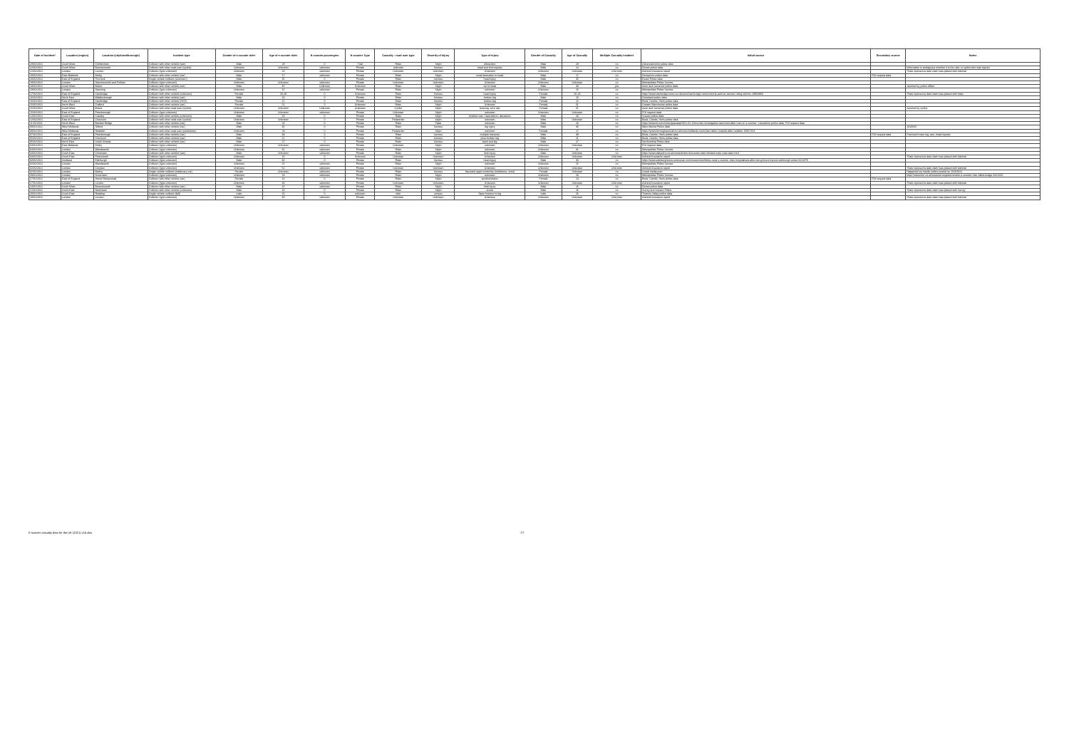| Date of incident* | Location (region) | Location (city/town/borough) | Incident type | Gender of e-scooter rider | Age of e-scooter rider | E-scooter passengers | E-scooter Type | Casualty - road user type | Severity of injury | Type of injury | Gender of Casualty | Age of Casualty | Multiple Casualty Incident | Initial source | Secondary source | Notes |
| --- | --- | --- | --- | --- | --- | --- | --- | --- | --- | --- | --- | --- | --- | --- | --- | --- |
| 23/02/2021 | South West | Cheltenham | Collision with other vehicle (van) | Male | 28 | 0 | Trial | Rider | Slight | elbow/arm | Male | 28 | no | Gloucestershire police data | | |
| 22/02/2021 | South West | Bournemouth | Collision with other road user (cyclist) | Unknown | Unknown | unknown | Private | unknown | Serious | head and limb injuries | Male | 14 | no | Dorset police data | | Information is ambiguous whether it is the rider or cyclist who was injured |
| 21/02/2021 | London | London | Collision (type unknown) | Unknown | 23 | unknown | Private | Unknown | Unknown | Unknown | Unknown | Unknown | Unknown | Admiral Insurance report | | *Date represents date claim was placed with Admiral |
| 20/02/2021 | East Midlands | Derby | Collision with other vehicle (car) | Male | 17 | unknown | Private | Rider | Slight | small laceration to head | Male | 17 | no | Derbyshire police data | FOI request data | |
| 20/02/2021 | East of England | Thurrock | Single vehicle collision (unknown) | Male | 35 | 0 | Private | Rider | Serious | head injury | Male | 35 | no | Essex Police data | | |
| 19/02/2021 | London | Hammersmith and Fulham | Collision (type unknown) | Unknown | Unknown | unknown | Private | Unknown | Unknown | Unknown | Unknown | Unknown | no | Metropolitan Police Service | | |
| 18/02/2021 | South West | Bristol | Collision with other vehicle (car) | Male | 40 | Unknown | Unknown | Rider | Slight | cut to head | Male | 40 | yes | Avon and Somerset police data | | reported by police officer |
| 18/02/2021 | London | Havering | Collision (type unknown) | Unknown | 15 | unknown | Private | Rider | Slight | unknown | Unknown | 15 | no | Metropolitan Police Service | | |
| 17/02/2021 | East of England | Cambridge | Collision with other vehicle (unknown) | Female | 20-29 | 0 | Unknown | Rider | Serious | head injury | Female | 20-29 | no | https://www.cambridge-news.co.uk/news/cambridge-news/victoria-avenue-woman-riding-electric-19904960 | | *Date represents date claim was placed with https |
| 16/02/2021 | North East | Middlesbrough | Collision with other vehicle (car) | Male | 10 | 0 | Private | Rider | Serious | broken leg | Male | 10 | no | Cleveland police data | | |
| 16/02/2021 | East of England | Cambridge | Collision with other vehicle (HGV) | Female | 22 | 0 | Private | Rider | Serious | broken leg | Female | 22 | no | Beds, Cambs, Herts police data | | |
| 15/02/2021 | North West | Trafford | Collision with other vehicle (car) | Female | 51 | 0 | Unknown | Rider | Slight | Unknown | Female | 51 | no | Greater Manchester police data | | |
| 15/02/2021 | South West | Bristol | Collision with other road user (cyclist) | Unknown | Unknown | Unknown | Unknown | Cyclist | Slight | bruising, sore ribs | Female | 51 | no | Avon and Somerset police data | | reported by cyclist |
| 15/02/2021 | East of England | Peterborough | Collision (type unknown) | Unknown | Unknown | unknown | Private | Unknown | Slight | unknown | Unknown | Unknown | no | FOI request data | | |
| 14/02/2021 | South East | Crawley | Collision with other vehicle (unknown) | Male | 20 | 0 | Private | Rider | Slight | Shallow cuts / lacerations / abrasions | Male | 20 | no | Sussex police data | | |
| 12/02/2021 | East of England | Cheshunt | Collision with other road user (cyclist) | Unknown | Unknown | 0 | Private | Pedestrian | Slight | unknown | Male | Unknown | no | Beds, Cambs, Herts police data | | |
| 11/02/2021 | North West | Bamber Bridge | Collision with other vehicle (car) | Male | 20 | 0 | Private | Rider | Fatal | unknown | Male | 20 | no | https://www.itv.com/news/granada/2021-02-13/murder-investigation-launched-after-man-on-e-scooter; Lancashire police data, FOI request data | | |
| 09/02/2021 | West Midlands | Telford | Collision with other vehicle (car) | Male | 36 | 0 | Private | Rider | Serious | leg injury | Male | 36 | no | West Mercia Police data | | 1020645 |
| 09/02/2021 | West Midlands | Redditch | Collision with other road user (pedestrian) | Unknown | 29 | 0 | Private | Pedestrian | Slight | unknown | Female | 17 | no | https://www.birminghammail.co.uk/news/midlands-news/two-taken-hospital-after-redditch-19867454 | | |
| 07/02/2021 | East of England | Peterborough | Collision with other vehicle (car) | Male | 39 | 0 | Private | Rider | Serious | multiple fractures | Male | 39 | no | Beds, Cambs, Herts police data | FOI request data | Fractured lower leg, arm, head injuries |
| 05/02/2021 | East of England | Cheshunt | Collision with other vehicle (car) | Male | 21 | 0 | Private | Rider | Serious | poss broken leg | Male | 21 | no | Beds, Cambs, Herts police data | | |
| 05/02/2021 | North East | South Shields | Collision with other vehicle (car) | Male | 27 | 0 | Private | Rider | Serious | back and leg | Male | 27 | no | Northumbria Police data | | |
| 04/02/2021 | East Midlands | Derby | Collision (type unknown) | Unknown | Unknown | unknown | Private | Unknown | Slight | unknown | Unknown | Unknown | no | FOI request data | | |
| 04/02/2021 | London | Wandsworth | Collision (type unknown) | Unknown | 31 | unknown | Private | Rider | Slight | unknown | Unknown | 31 | no | Metropolitan Police Service | | |
| 04/02/2021 | South East | Chineham | Collision with other vehicle (van) | Male | Unknown | unknown | Private | Rider | Slight | limb injury | Male | Unknown | no | https://www.dailyecho.co.uk/news/article-8xscooter-rider-blinded-main-road-dash.html | | |
| 04/02/2021 | South East | Portsmouth | Collision (type unknown) | Unknown | 20 | 0 | Unknown | Unknown | Unknown | Unknown | Unknown | Unknown | Unknown | Admiral Insurance report | | *Date represents date claim was placed with Admiral |
| 03/02/2021 | Scotland | Edinburgh | Collision (type unknown) | Male | 30 | 0 | Private | Rider | Serious | head injury | Male | 30 | no | https://www.edinburghnews.scotsman.com/news/crime/fettes-road-e-scooter-rider-hospitalised-after-being-found-injured-edinburgh-street-3122876 | | |
| 02/02/2021 | London | Wandsworth | Collision (type unknown) | Unknown | 25 | unknown | Private | Rider | Slight | unknown | Unknown | 25 | no | Metropolitan Police Service | | |
| 02/02/2021 | London | Croydon | Collision (type unknown) | Unknown | 52 | unknown | Private | Unknown | Unknown | Unknown | Unknown | Unknown | Unknown | Admiral Insurance report | | *Date represents date claim was placed with Admiral |
| 01/02/2021 | London | Bexley | Single vehicle collision (stationary car) | Female | Unknown | unknown | Private | Rider | Serious | fractured upper extremity (collarbone, wrist) | Female | Unknown | no | Social media post | | Happened six weeks before posted on 15/3/2021 |
| 29/01/2021 | London | Greenwich | Collision (type unknown) | Unknown | 23 | unknown | Private | Rider | Slight | unknown | Unknown | 23 | no | Metropolitan Police Service | | https://www.bbc.co.uk/news/uk-england-london-e-scooter-rider-killed-bridge-3412645 |
| 27/01/2021 | East of England | Hemel Hempstead | Collision with other vehicle (car) | Female | 14 | 0 | Private | Rider | Slight | sprains/strains | Female | 14 | no | Beds, Cambs, Herts police data | FOI request data | |
| 27/01/2021 | London | London | Collision (type unknown) | Unknown | 33 | unknown | Private | Unknown | Unknown | Unknown | Unknown | Unknown | Unknown | Admiral Insurance report | | *Date represents date claim was placed with Admiral |
| 24/01/2021 | South West | Bournemouth | Collision with other vehicle (car) | Male | 15 | unknown | Private | Rider | Slight | limb injury | Male | 15 | no | Dorset police data | | |
| 21/01/2021 | South East | Newhaven | Collision with other vehicle (unknown) | Male | 16 | 0 | Private | Rider | Slight | shock | Male | 16 | no | Surrey and Sussex Police | | *Date represents date claim was placed with Surrey |
| 20/01/2021 | South East | Reading | Single vehicle collision (fall) | male | 26 | 0 | unknown | rider | serious | Open fracture to leg | male | 26 | no | Thames Valley police data | | |
| 19/01/2021 | London | London | Collision (type unknown) | Unknown | 30 | unknown | Private | Unknown | Unknown | Unknown | Unknown | Unknown | Unknown | Admiral Insurance report | | *Date represents date claim was placed with Admiral |
E-scooter casualty data for the UK (2021) v15.xlsx 7/7